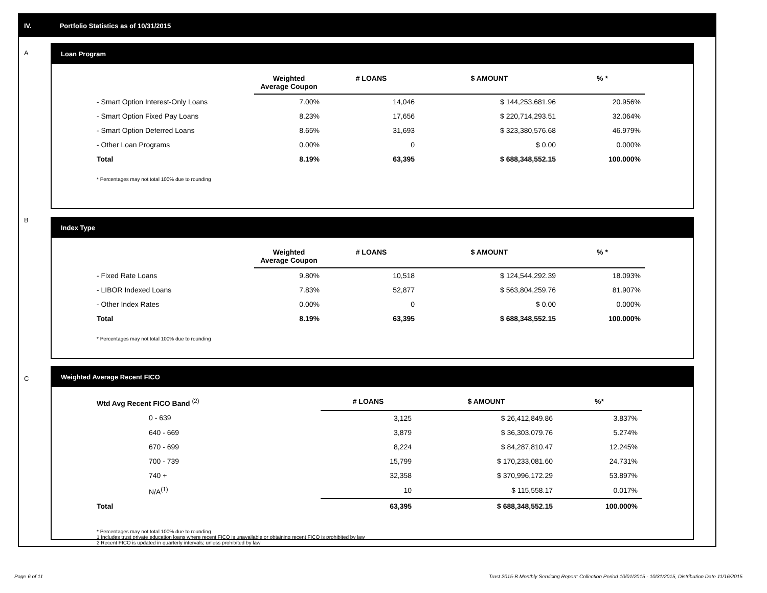IV. Portfolio Statistics as of 10/31/2015
A
B
C
Loan Program
| | Weighted Average Coupon | # LOANS | $ AMOUNT | % * |
| --- | --- | --- | --- | --- |
| - Smart Option Interest-Only Loans | 7.00% | 14,046 | $ 144,253,681.96 | 20.956% |
| - Smart Option Fixed Pay Loans | 8.23% | 17,656 | $ 220,714,293.51 | 32.064% |
| - Smart Option Deferred Loans | 8.65% | 31,693 | $ 323,380,576.68 | 46.979% |
| - Other Loan Programs | 0.00% | 0 | $ 0.00 | 0.000% |
| Total | 8.19% | 63,395 | $ 688,348,552.15 | 100.000% |
* Percentages may not total 100% due to rounding
Index Type
| | Weighted Average Coupon | # LOANS | $ AMOUNT | % * |
| --- | --- | --- | --- | --- |
| - Fixed Rate Loans | 9.80% | 10,518 | $ 124,544,292.39 | 18.093% |
| - LIBOR Indexed Loans | 7.83% | 52,877 | $ 563,804,259.76 | 81.907% |
| - Other Index Rates | 0.00% | 0 | $ 0.00 | 0.000% |
| Total | 8.19% | 63,395 | $ 688,348,552.15 | 100.000% |
* Percentages may not total 100% due to rounding
Weighted Average Recent FICO
| Wtd Avg Recent FICO Band <sup>(2)</sup> | # LOANS | $ AMOUNT | %* |
| --- | --- | --- | --- |
| 0 - 639 | 3,125 | $ 26,412,849.86 | 3.837% |
| 640 - 669 | 3,879 | $ 36,303,079.76 | 5.274% |
| 670 - 699 | 8,224 | $ 84,287,810.47 | 12.245% |
| 700 - 739 | 15,799 | $ 170,233,081.60 | 24.731% |
| 740 + | 32,358 | $ 370,996,172.29 | 53.897% |
| N/A<sup>(1)</sup> | 10 | $ 115,558.17 | 0.017% |
| Total | 63,395 | $ 688,348,552.15 | 100.000% |
* Percentages may not total 100% due to rounding
1 Includes trust private education loans where recent FICO is unavailable or obtaining recent FICO is prohibited by law
2 Recent FICO is updated in quarterly intervals; unless prohibited by law
Page 6 of 11
Trust 2015-B Monthly Servicing Report: Collection Period 10/01/2015 - 10/31/2015, Distribution Date 11/16/2015